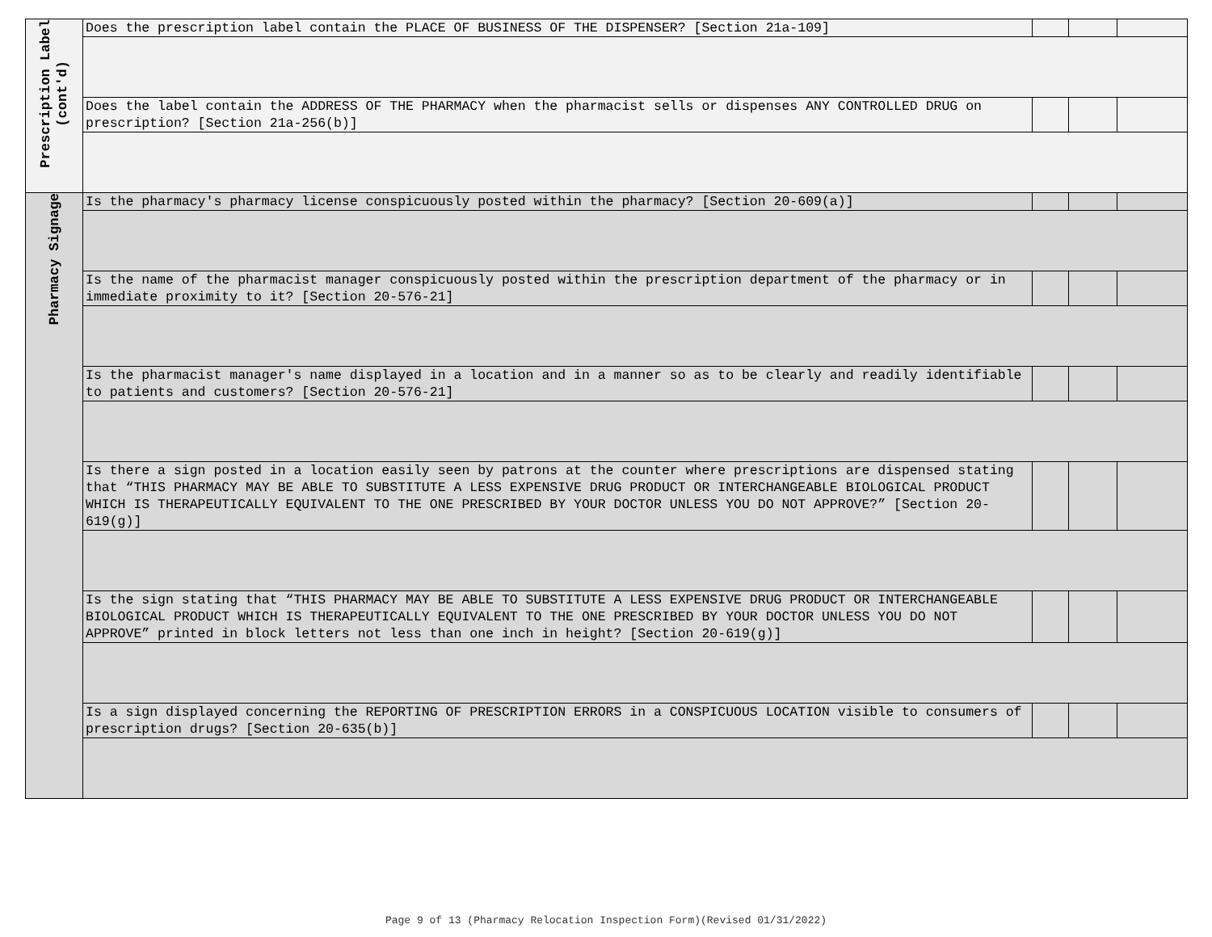| Prescription Label (cont'd) | Does the prescription label contain the PLACE OF BUSINESS OF THE DISPENSER? [Section 21a-109] | | | |
| | Does the label contain the ADDRESS OF THE PHARMACY when the pharmacist sells or dispenses ANY CONTROLLED DRUG on prescription? [Section 21a-256(b)] | | | |
| Pharmacy Signage | Is the pharmacy's pharmacy license conspicuously posted within the pharmacy? [Section 20-609(a)] | | | |
| | Is the name of the pharmacist manager conspicuously posted within the prescription department of the pharmacy or in immediate proximity to it? [Section 20-576-21] | | | |
| | Is the pharmacist manager's name displayed in a location and in a manner so as to be clearly and readily identifiable to patients and customers? [Section 20-576-21] | | | |
| | Is there a sign posted in a location easily seen by patrons at the counter where prescriptions are dispensed stating that “THIS PHARMACY MAY BE ABLE TO SUBSTITUTE A LESS EXPENSIVE DRUG PRODUCT OR INTERCHANGEABLE BIOLOGICAL PRODUCT WHICH IS THERAPEUTICALLY EQUIVALENT TO THE ONE PRESCRIBED BY YOUR DOCTOR UNLESS YOU DO NOT APPROVE?” [Section 20-619(g)] | | | |
| | Is the sign stating that “THIS PHARMACY MAY BE ABLE TO SUBSTITUTE A LESS EXPENSIVE DRUG PRODUCT OR INTERCHANGEABLE BIOLOGICAL PRODUCT WHICH IS THERAPEUTICALLY EQUIVALENT TO THE ONE PRESCRIBED BY YOUR DOCTOR UNLESS YOU DO NOT APPROVE” printed in block letters not less than one inch in height? [Section 20-619(g)] | | | |
| | Is a sign displayed concerning the REPORTING OF PRESCRIPTION ERRORS in a CONSPICUOUS LOCATION visible to consumers of prescription drugs? [Section 20-635(b)] | | | |
Page 9 of 13 (Pharmacy Relocation Inspection Form)(Revised 01/31/2022)